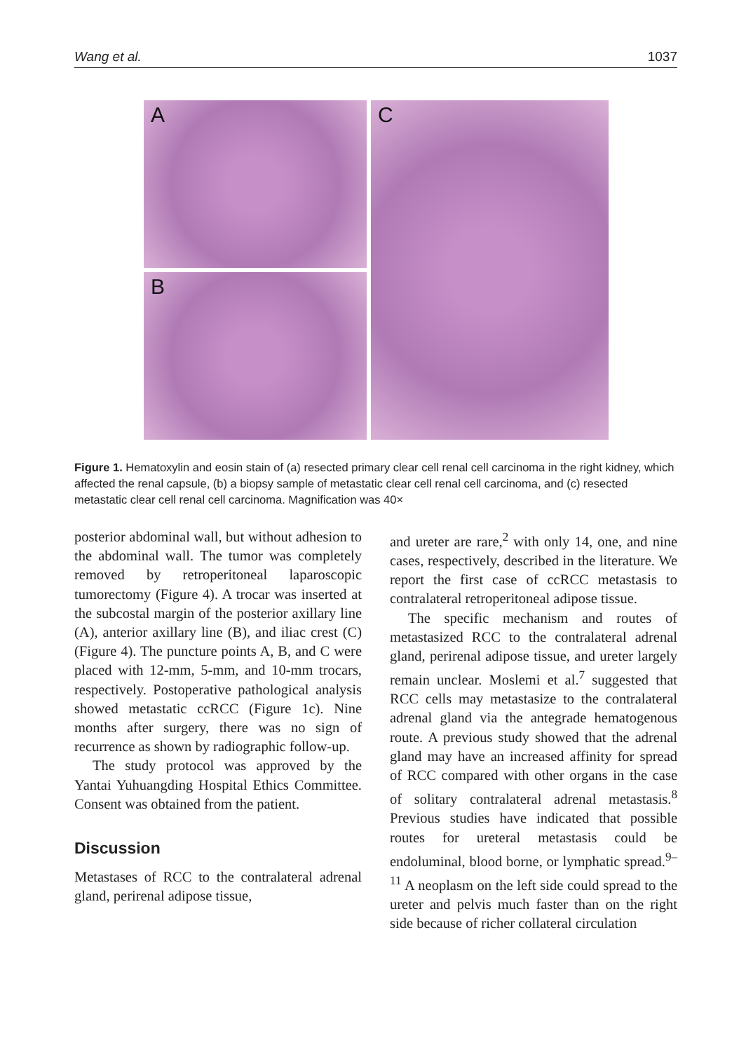Wang et al. 1037
A
B
C
Figure 1. Hematoxylin and eosin stain of (a) resected primary clear cell renal cell carcinoma in the right kidney, which affected the renal capsule, (b) a biopsy sample of metastatic clear cell renal cell carcinoma, and (c) resected metastatic clear cell renal cell carcinoma. Magnification was 40×
posterior abdominal wall, but without adhesion to the abdominal wall. The tumor was completely removed by retroperitoneal laparoscopic tumorectomy (Figure 4). A trocar was inserted at the subcostal margin of the posterior axillary line (A), anterior axillary line (B), and iliac crest (C) (Figure 4). The puncture points A, B, and C were placed with 12-mm, 5-mm, and 10-mm trocars, respectively. Postoperative pathological analysis showed metastatic ccRCC (Figure 1c). Nine months after surgery, there was no sign of recurrence as shown by radiographic follow-up.
The study protocol was approved by the Yantai Yuhuangding Hospital Ethics Committee. Consent was obtained from the patient.
Discussion
Metastases of RCC to the contralateral adrenal gland, perirenal adipose tissue,
and ureter are rare,<sup>2</sup> with only 14, one, and nine cases, respectively, described in the literature. We report the first case of ccRCC metastasis to contralateral retroperitoneal adipose tissue.
The specific mechanism and routes of metastasized RCC to the contralateral adrenal gland, perirenal adipose tissue, and ureter largely remain unclear. Moslemi et al.<sup>7</sup> suggested that RCC cells may metastasize to the contralateral adrenal gland via the antegrade hematogenous route. A previous study showed that the adrenal gland may have an increased affinity for spread of RCC compared with other organs in the case of solitary contralateral adrenal metastasis.<sup>8</sup> Previous studies have indicated that possible routes for ureteral metastasis could be endoluminal, blood borne, or lymphatic spread.<sup>9–11</sup> A neoplasm on the left side could spread to the ureter and pelvis much faster than on the right side because of richer collateral circulation